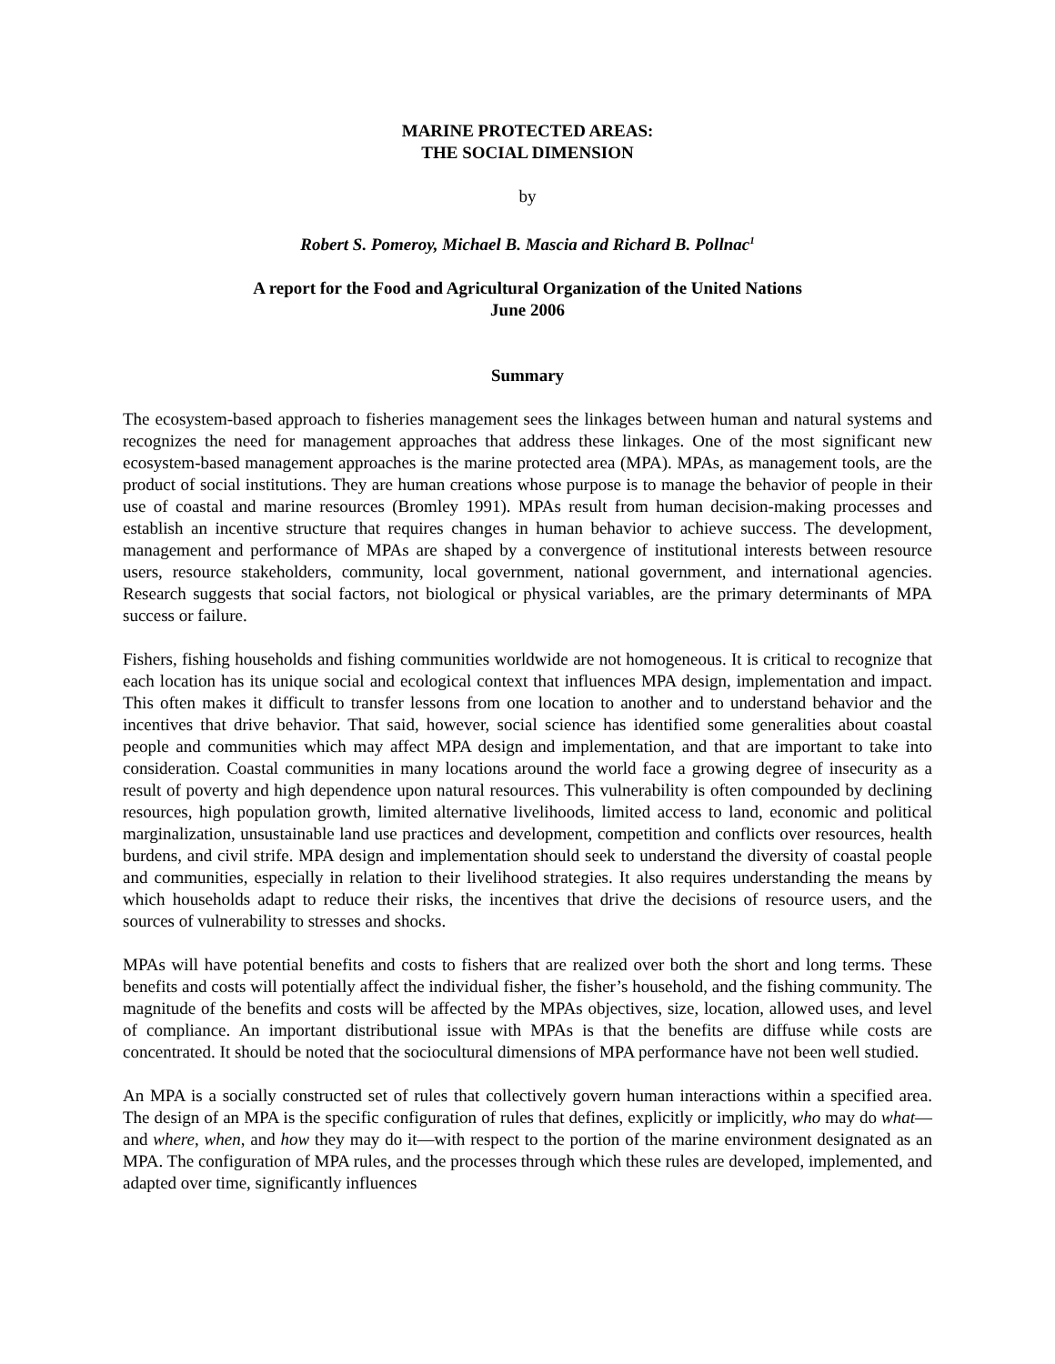MARINE PROTECTED AREAS:
THE SOCIAL DIMENSION
by
Robert S. Pomeroy, Michael B. Mascia and Richard B. Pollnac<sup>1</sup>
A report for the Food and Agricultural Organization of the United Nations
June 2006
Summary
The ecosystem-based approach to fisheries management sees the linkages between human and natural systems and recognizes the need for management approaches that address these linkages. One of the most significant new ecosystem-based management approaches is the marine protected area (MPA). MPAs, as management tools, are the product of social institutions. They are human creations whose purpose is to manage the behavior of people in their use of coastal and marine resources (Bromley 1991). MPAs result from human decision-making processes and establish an incentive structure that requires changes in human behavior to achieve success. The development, management and performance of MPAs are shaped by a convergence of institutional interests between resource users, resource stakeholders, community, local government, national government, and international agencies. Research suggests that social factors, not biological or physical variables, are the primary determinants of MPA success or failure.
Fishers, fishing households and fishing communities worldwide are not homogeneous. It is critical to recognize that each location has its unique social and ecological context that influences MPA design, implementation and impact. This often makes it difficult to transfer lessons from one location to another and to understand behavior and the incentives that drive behavior. That said, however, social science has identified some generalities about coastal people and communities which may affect MPA design and implementation, and that are important to take into consideration. Coastal communities in many locations around the world face a growing degree of insecurity as a result of poverty and high dependence upon natural resources. This vulnerability is often compounded by declining resources, high population growth, limited alternative livelihoods, limited access to land, economic and political marginalization, unsustainable land use practices and development, competition and conflicts over resources, health burdens, and civil strife. MPA design and implementation should seek to understand the diversity of coastal people and communities, especially in relation to their livelihood strategies. It also requires understanding the means by which households adapt to reduce their risks, the incentives that drive the decisions of resource users, and the sources of vulnerability to stresses and shocks.
MPAs will have potential benefits and costs to fishers that are realized over both the short and long terms. These benefits and costs will potentially affect the individual fisher, the fisher’s household, and the fishing community. The magnitude of the benefits and costs will be affected by the MPAs objectives, size, location, allowed uses, and level of compliance. An important distributional issue with MPAs is that the benefits are diffuse while costs are concentrated. It should be noted that the sociocultural dimensions of MPA performance have not been well studied.
An MPA is a socially constructed set of rules that collectively govern human interactions within a specified area. The design of an MPA is the specific configuration of rules that defines, explicitly or implicitly, who may do what—and where, when, and how they may do it—with respect to the portion of the marine environment designated as an MPA. The configuration of MPA rules, and the processes through which these rules are developed, implemented, and adapted over time, significantly influences